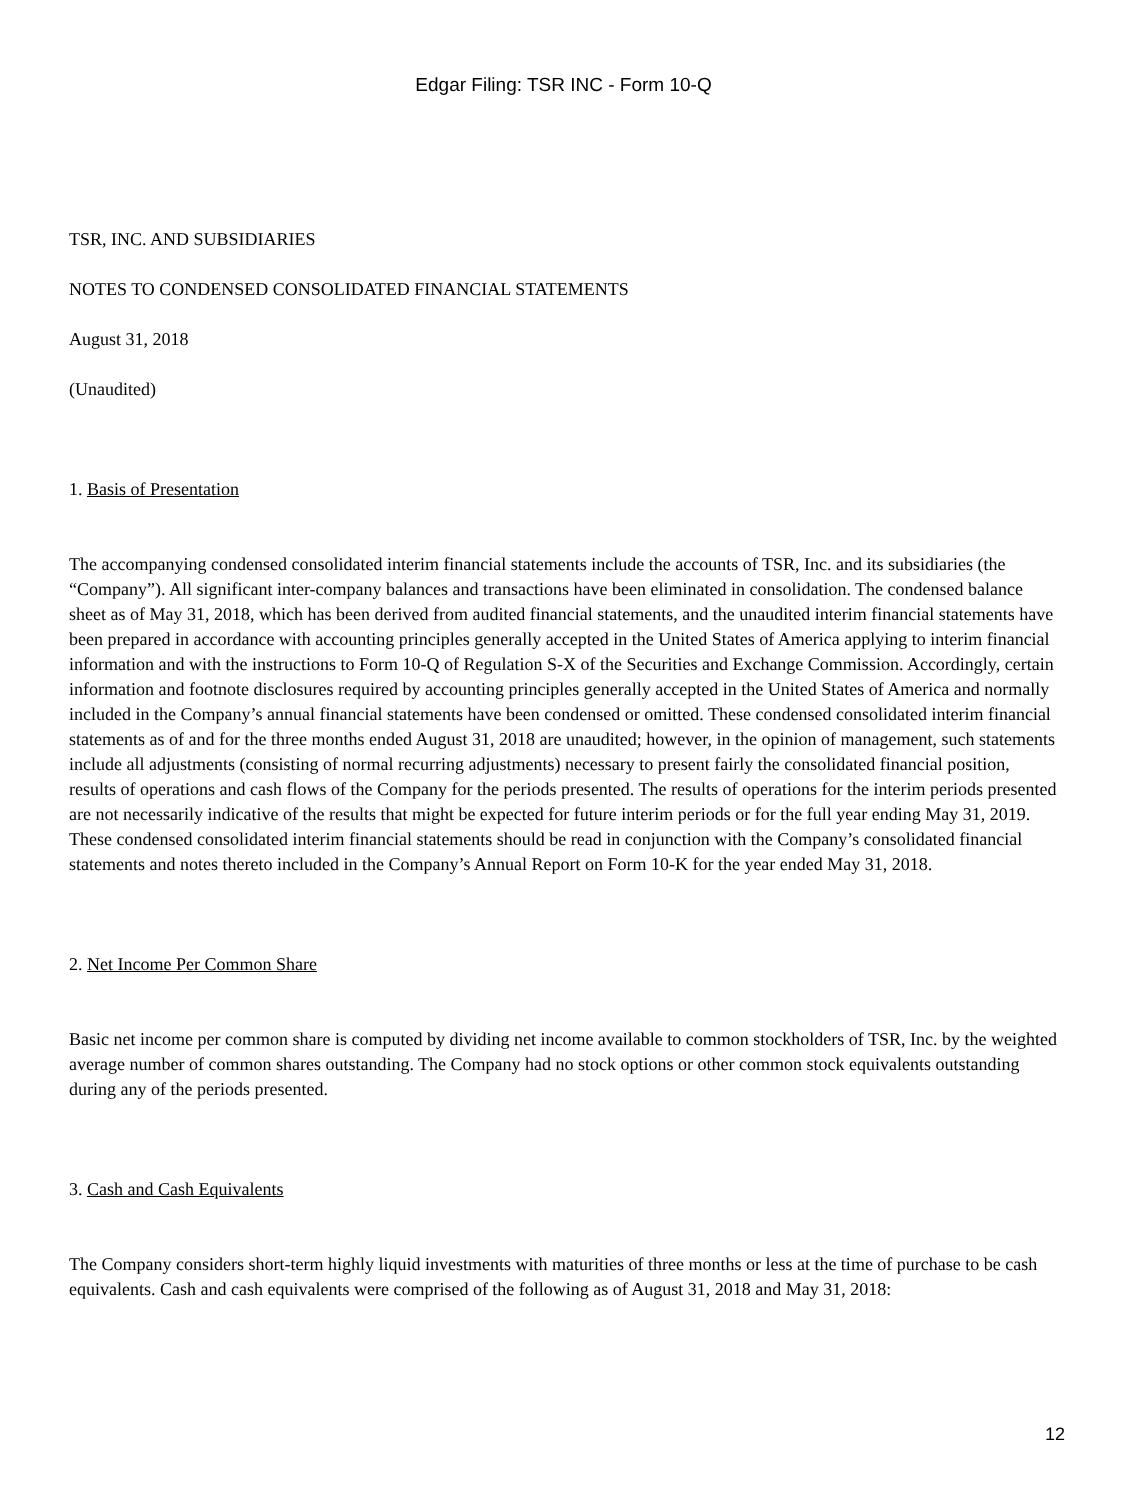Edgar Filing: TSR INC - Form 10-Q
TSR, INC. AND SUBSIDIARIES
NOTES TO CONDENSED CONSOLIDATED FINANCIAL STATEMENTS
August 31, 2018
(Unaudited)
1. Basis of Presentation
The accompanying condensed consolidated interim financial statements include the accounts of TSR, Inc. and its subsidiaries (the “Company”). All significant inter-company balances and transactions have been eliminated in consolidation. The condensed balance sheet as of May 31, 2018, which has been derived from audited financial statements, and the unaudited interim financial statements have been prepared in accordance with accounting principles generally accepted in the United States of America applying to interim financial information and with the instructions to Form 10-Q of Regulation S-X of the Securities and Exchange Commission. Accordingly, certain information and footnote disclosures required by accounting principles generally accepted in the United States of America and normally included in the Company’s annual financial statements have been condensed or omitted. These condensed consolidated interim financial statements as of and for the three months ended August 31, 2018 are unaudited; however, in the opinion of management, such statements include all adjustments (consisting of normal recurring adjustments) necessary to present fairly the consolidated financial position, results of operations and cash flows of the Company for the periods presented. The results of operations for the interim periods presented are not necessarily indicative of the results that might be expected for future interim periods or for the full year ending May 31, 2019. These condensed consolidated interim financial statements should be read in conjunction with the Company’s consolidated financial statements and notes thereto included in the Company’s Annual Report on Form 10-K for the year ended May 31, 2018.
2. Net Income Per Common Share
Basic net income per common share is computed by dividing net income available to common stockholders of TSR, Inc. by the weighted average number of common shares outstanding. The Company had no stock options or other common stock equivalents outstanding during any of the periods presented.
3. Cash and Cash Equivalents
The Company considers short-term highly liquid investments with maturities of three months or less at the time of purchase to be cash equivalents. Cash and cash equivalents were comprised of the following as of August 31, 2018 and May 31, 2018:
12